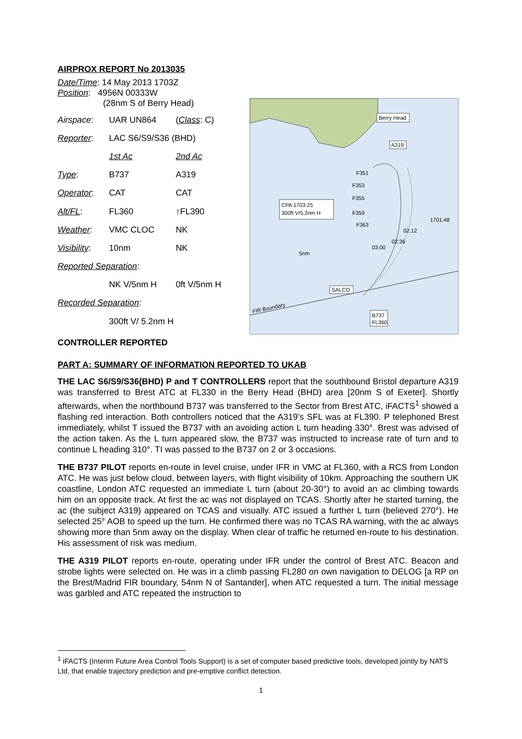AIRPROX REPORT No 2013035
| Date/Time : 14 May 2013 1703Z Position : 4956N 00333W (28nm S of Berry Head) | | |
| Airspace : | UAR UN864 | ( Class : C) |
| Reporter : | LAC S6/S9/S36 (BHD) | |
| | 1st Ac | 2nd Ac |
| Type : | B737 | A319 |
| Operator : | CAT | CAT |
| Alt/FL : | FL360 | ↑FL390 |
| Weather : | VMC CLOC | NK |
| Visibility : | 10nm | NK |
| Reported Separation : | | |
| | NK V/5nm H | 0ft V/5nm H |
| Recorded Separation : | | |
| | 300ft V/ 5.2nm H | |
Berry Head
A319
F351
F353
F355
F359
F363
CPA 1703:25
300ft V/5.2nm H
1701:48
02:12
02:36
03:00
5nm
SALCO
FIR Boundary
B737
FL360
CONTROLLER REPORTED
PART A: SUMMARY OF INFORMATION REPORTED TO UKAB
THE LAC S6/S9/S36(BHD) P and T CONTROLLERS report that the southbound Bristol departure A319 was transferred to Brest ATC at FL330 in the Berry Head (BHD) area [20nm S of Exeter]. Shortly afterwards, when the northbound B737 was transferred to the Sector from Brest ATC, iFACTS<sup>1</sup> showed a flashing red interaction. Both controllers noticed that the A319’s SFL was at FL390. P telephoned Brest immediately, whilst T issued the B737 with an avoiding action L turn heading 330°. Brest was advised of the action taken. As the L turn appeared slow, the B737 was instructed to increase rate of turn and to continue L heading 310°. TI was passed to the B737 on 2 or 3 occasions.
THE B737 PILOT reports en-route in level cruise, under IFR in VMC at FL360, with a RCS from London ATC. He was just below cloud, between layers, with flight visibility of 10km. Approaching the southern UK coastline, London ATC requested an immediate L turn (about 20-30°) to avoid an ac climbing towards him on an opposite track. At first the ac was not displayed on TCAS. Shortly after he started turning, the ac (the subject A319) appeared on TCAS and visually. ATC issued a further L turn (believed 270°). He selected 25° AOB to speed up the turn. He confirmed there was no TCAS RA warning, with the ac always showing more than 5nm away on the display. When clear of traffic he returned en-route to his destination. His assessment of risk was medium.
THE A319 PILOT reports en-route, operating under IFR under the control of Brest ATC. Beacon and strobe lights were selected on. He was in a climb passing FL280 on own navigation to DELOG [a RP on the Brest/Madrid FIR boundary, 54nm N of Santander], when ATC requested a turn. The initial message was garbled and ATC repeated the instruction to
<sup>1</sup> iFACTS (Interim Future Area Control Tools Support) is a set of computer based predictive tools, developed jointly by NATS Ltd, that enable trajectory prediction and pre-emptive conflict detection.
1